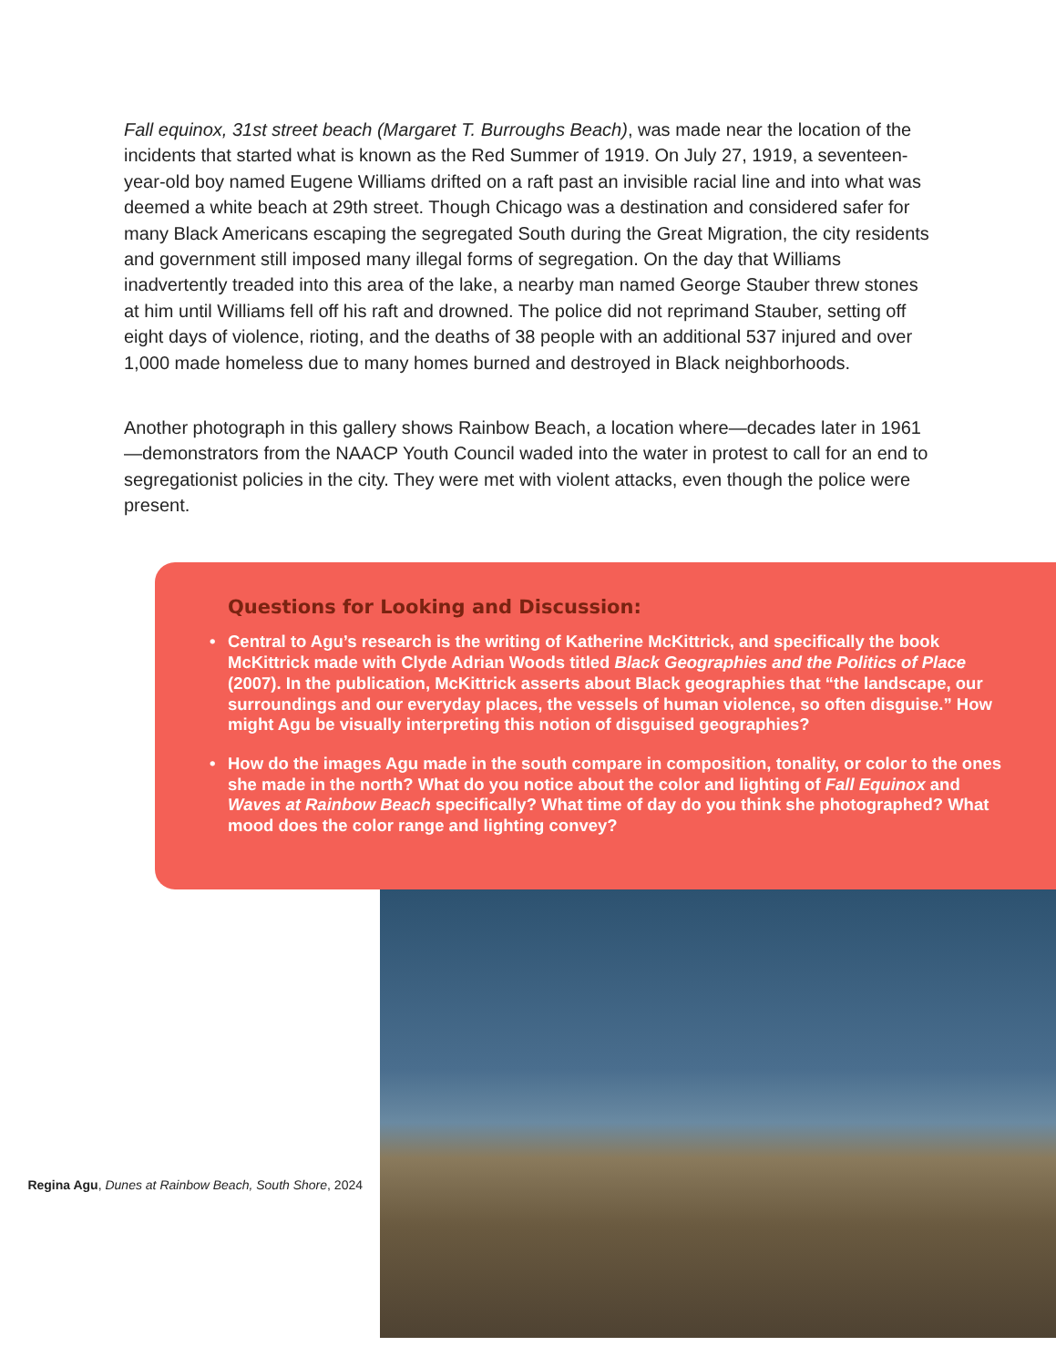Fall equinox, 31st street beach (Margaret T. Burroughs Beach), was made near the location of the incidents that started what is known as the Red Summer of 1919. On July 27, 1919, a seventeen-year-old boy named Eugene Williams drifted on a raft past an invisible racial line and into what was deemed a white beach at 29th street. Though Chicago was a destination and considered safer for many Black Americans escaping the segregated South during the Great Migration, the city residents and government still imposed many illegal forms of segregation. On the day that Williams inadvertently treaded into this area of the lake, a nearby man named George Stauber threw stones at him until Williams fell off his raft and drowned. The police did not reprimand Stauber, setting off eight days of violence, rioting, and the deaths of 38 people with an additional 537 injured and over 1,000 made homeless due to many homes burned and destroyed in Black neighborhoods.
Another photograph in this gallery shows Rainbow Beach, a location where—decades later in 1961—demonstrators from the NAACP Youth Council waded into the water in protest to call for an end to segregationist policies in the city. They were met with violent attacks, even though the police were present.
Questions for Looking and Discussion:
• Central to Agu’s research is the writing of Katherine McKittrick, and specifically the book McKittrick made with Clyde Adrian Woods titled Black Geographies and the Politics of Place (2007). In the publication, McKittrick asserts about Black geographies that “the landscape, our surroundings and our everyday places, the vessels of human violence, so often disguise.” How might Agu be visually interpreting this notion of disguised geographies?
• How do the images Agu made in the south compare in composition, tonality, or color to the ones she made in the north? What do you notice about the color and lighting of Fall Equinox and Waves at Rainbow Beach specifically? What time of day do you think she photographed? What mood does the color range and lighting convey?
Regina Agu, Dunes at Rainbow Beach, South Shore, 2024